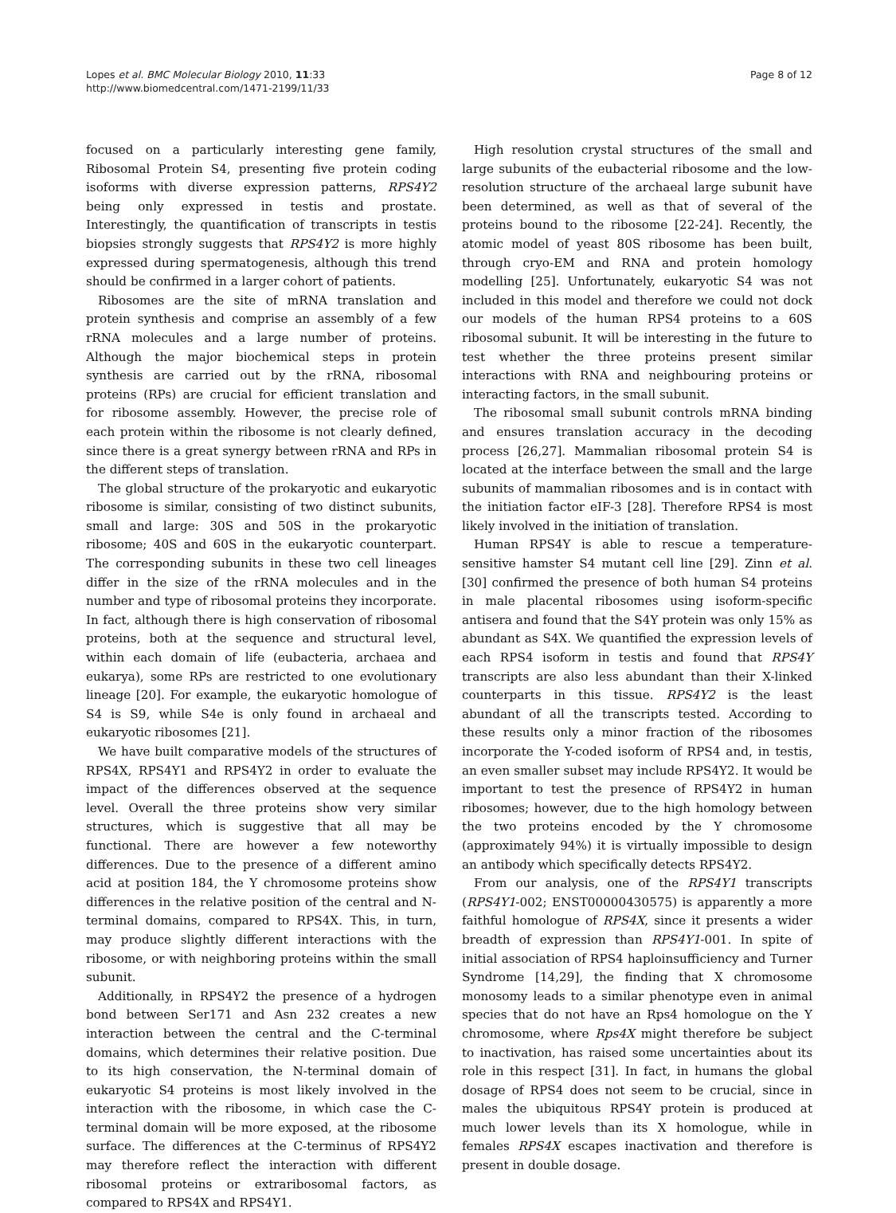Lopes et al. BMC Molecular Biology 2010, 11:33
http://www.biomedcentral.com/1471-2199/11/33
Page 8 of 12
focused on a particularly interesting gene family, Ribosomal Protein S4, presenting five protein coding isoforms with diverse expression patterns, RPS4Y2 being only expressed in testis and prostate. Interestingly, the quantification of transcripts in testis biopsies strongly suggests that RPS4Y2 is more highly expressed during spermatogenesis, although this trend should be confirmed in a larger cohort of patients.
Ribosomes are the site of mRNA translation and protein synthesis and comprise an assembly of a few rRNA molecules and a large number of proteins. Although the major biochemical steps in protein synthesis are carried out by the rRNA, ribosomal proteins (RPs) are crucial for efficient translation and for ribosome assembly. However, the precise role of each protein within the ribosome is not clearly defined, since there is a great synergy between rRNA and RPs in the different steps of translation.
The global structure of the prokaryotic and eukaryotic ribosome is similar, consisting of two distinct subunits, small and large: 30S and 50S in the prokaryotic ribosome; 40S and 60S in the eukaryotic counterpart. The corresponding subunits in these two cell lineages differ in the size of the rRNA molecules and in the number and type of ribosomal proteins they incorporate. In fact, although there is high conservation of ribosomal proteins, both at the sequence and structural level, within each domain of life (eubacteria, archaea and eukarya), some RPs are restricted to one evolutionary lineage [20]. For example, the eukaryotic homologue of S4 is S9, while S4e is only found in archaeal and eukaryotic ribosomes [21].
We have built comparative models of the structures of RPS4X, RPS4Y1 and RPS4Y2 in order to evaluate the impact of the differences observed at the sequence level. Overall the three proteins show very similar structures, which is suggestive that all may be functional. There are however a few noteworthy differences. Due to the presence of a different amino acid at position 184, the Y chromosome proteins show differences in the relative position of the central and N-terminal domains, compared to RPS4X. This, in turn, may produce slightly different interactions with the ribosome, or with neighboring proteins within the small subunit.
Additionally, in RPS4Y2 the presence of a hydrogen bond between Ser171 and Asn 232 creates a new interaction between the central and the C-terminal domains, which determines their relative position. Due to its high conservation, the N-terminal domain of eukaryotic S4 proteins is most likely involved in the interaction with the ribosome, in which case the C-terminal domain will be more exposed, at the ribosome surface. The differences at the C-terminus of RPS4Y2 may therefore reflect the interaction with different ribosomal proteins or extraribosomal factors, as compared to RPS4X and RPS4Y1.
High resolution crystal structures of the small and large subunits of the eubacterial ribosome and the low-resolution structure of the archaeal large subunit have been determined, as well as that of several of the proteins bound to the ribosome [22-24]. Recently, the atomic model of yeast 80S ribosome has been built, through cryo-EM and RNA and protein homology modelling [25]. Unfortunately, eukaryotic S4 was not included in this model and therefore we could not dock our models of the human RPS4 proteins to a 60S ribosomal subunit. It will be interesting in the future to test whether the three proteins present similar interactions with RNA and neighbouring proteins or interacting factors, in the small subunit.
The ribosomal small subunit controls mRNA binding and ensures translation accuracy in the decoding process [26,27]. Mammalian ribosomal protein S4 is located at the interface between the small and the large subunits of mammalian ribosomes and is in contact with the initiation factor eIF-3 [28]. Therefore RPS4 is most likely involved in the initiation of translation.
Human RPS4Y is able to rescue a temperature-sensitive hamster S4 mutant cell line [29]. Zinn et al. [30] confirmed the presence of both human S4 proteins in male placental ribosomes using isoform-specific antisera and found that the S4Y protein was only 15% as abundant as S4X. We quantified the expression levels of each RPS4 isoform in testis and found that RPS4Y transcripts are also less abundant than their X-linked counterparts in this tissue. RPS4Y2 is the least abundant of all the transcripts tested. According to these results only a minor fraction of the ribosomes incorporate the Y-coded isoform of RPS4 and, in testis, an even smaller subset may include RPS4Y2. It would be important to test the presence of RPS4Y2 in human ribosomes; however, due to the high homology between the two proteins encoded by the Y chromosome (approximately 94%) it is virtually impossible to design an antibody which specifically detects RPS4Y2.
From our analysis, one of the RPS4Y1 transcripts (RPS4Y1-002; ENST00000430575) is apparently a more faithful homologue of RPS4X, since it presents a wider breadth of expression than RPS4Y1-001. In spite of initial association of RPS4 haploinsufficiency and Turner Syndrome [14,29], the finding that X chromosome monosomy leads to a similar phenotype even in animal species that do not have an Rps4 homologue on the Y chromosome, where Rps4X might therefore be subject to inactivation, has raised some uncertainties about its role in this respect [31]. In fact, in humans the global dosage of RPS4 does not seem to be crucial, since in males the ubiquitous RPS4Y protein is produced at much lower levels than its X homologue, while in females RPS4X escapes inactivation and therefore is present in double dosage.